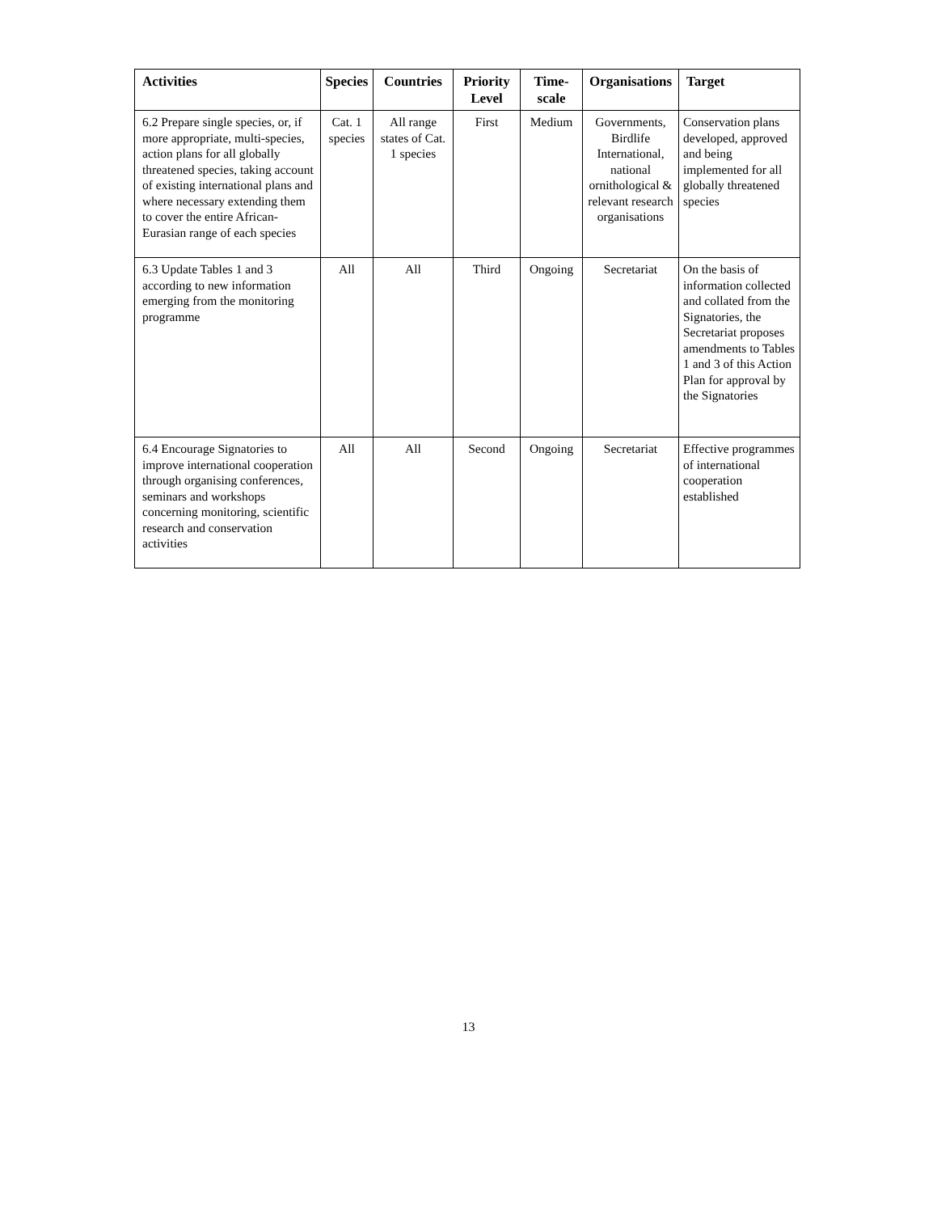| Activities | Species | Countries | Priority Level | Time-scale | Organisations | Target |
| --- | --- | --- | --- | --- | --- | --- |
| 6.2 Prepare single species, or, if more appropriate, multi-species, action plans for all globally threatened species, taking account of existing international plans and where necessary extending them to cover the entire African-Eurasian range of each species | Cat. 1 species | All range states of Cat. 1 species | First | Medium | Governments, Birdlife International, national ornithological & relevant research organisations | Conservation plans developed, approved and being implemented for all globally threatened species |
| 6.3 Update Tables 1 and 3 according to new information emerging from the monitoring programme | All | All | Third | Ongoing | Secretariat | On the basis of information collected and collated from the Signatories, the Secretariat proposes amendments to Tables 1 and 3 of this Action Plan for approval by the Signatories |
| 6.4 Encourage Signatories to improve international cooperation through organising conferences, seminars and workshops concerning monitoring, scientific research and conservation activities | All | All | Second | Ongoing | Secretariat | Effective programmes of international cooperation established |
13